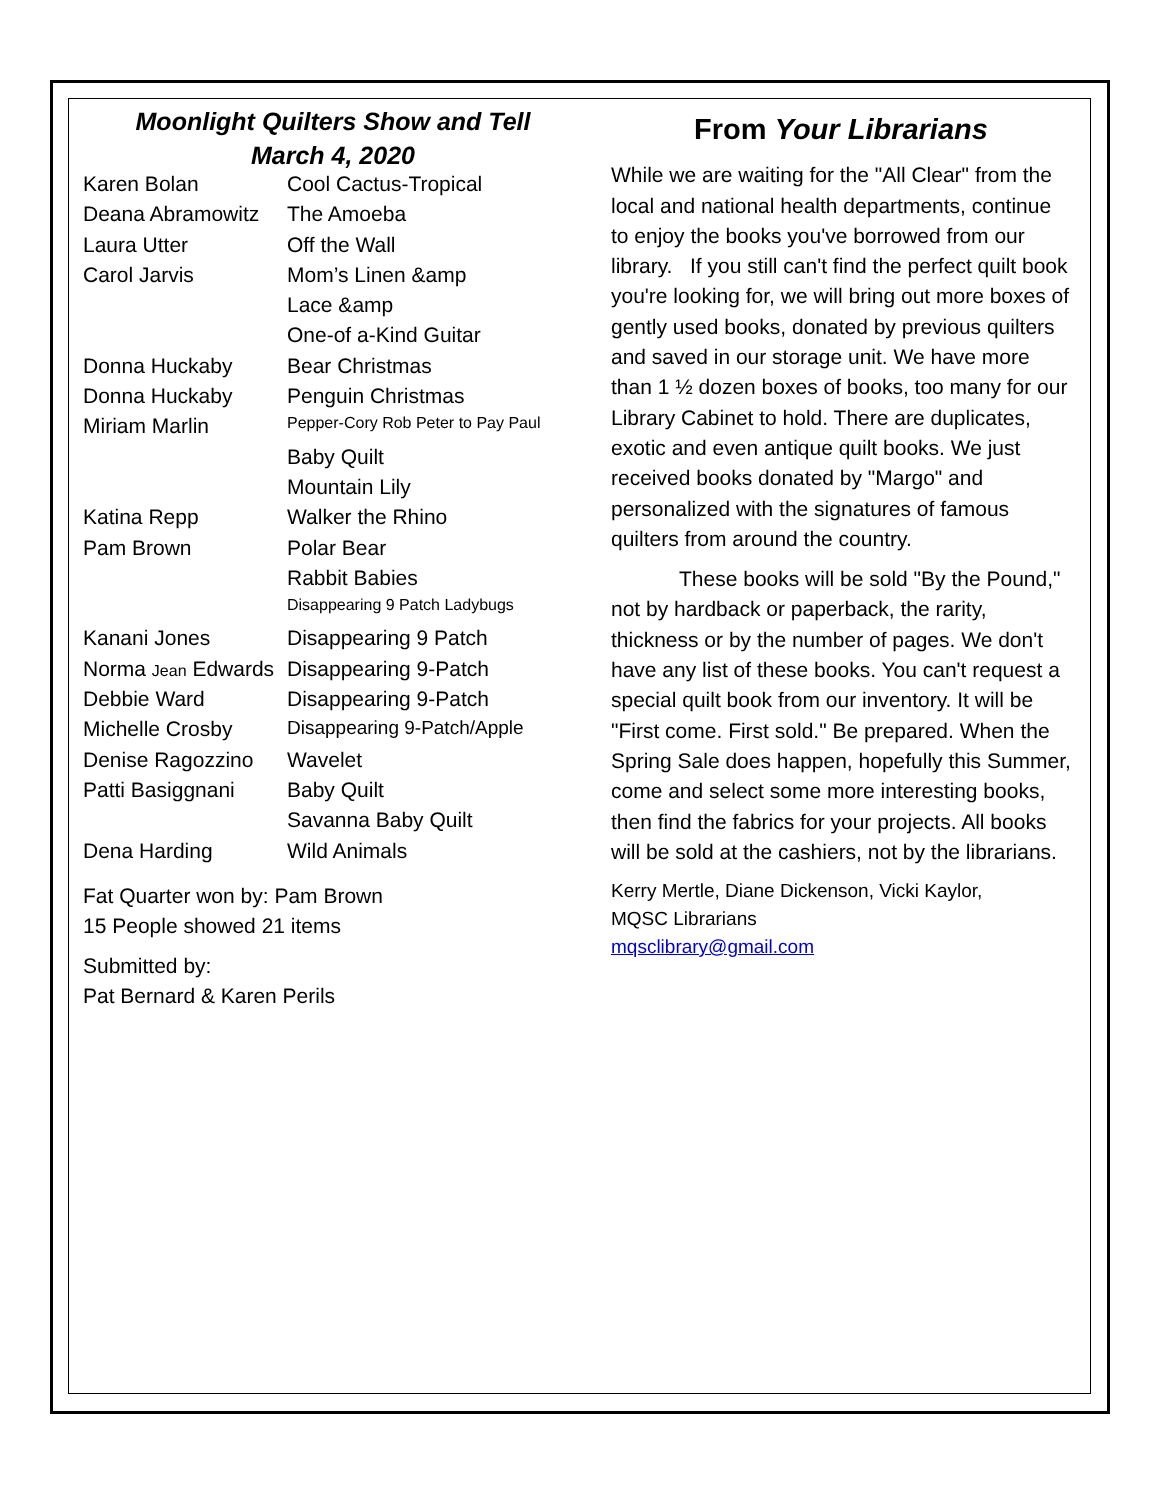Moonlight Quilters Show and Tell
March 4, 2020
| Karen Bolan | Cool Cactus-Tropical |
| Deana Abramowitz | The Amoeba |
| Laura Utter | Off the Wall |
| Carol Jarvis | Mom’s Linen &amp |
| | Lace &amp |
| | One-of a-Kind Guitar |
| Donna Huckaby | Bear Christmas |
| Donna Huckaby | Penguin Christmas |
| Miriam Marlin | Pepper-Cory Rob Peter to Pay Paul |
| | Baby Quilt |
| | Mountain Lily |
| Katina Repp | Walker the Rhino |
| Pam Brown | Polar Bear |
| | Rabbit Babies |
| | Disappearing 9 Patch Ladybugs |
| Kanani Jones | Disappearing 9 Patch |
| Norma Jean Edwards | Disappearing 9-Patch |
| Debbie Ward | Disappearing 9-Patch |
| Michelle Crosby | Disappearing 9-Patch/Apple |
| Denise Ragozzino | Wavelet |
| Patti Basiggnani | Baby Quilt |
| | Savanna Baby Quilt |
| Dena Harding | Wild Animals |
Fat Quarter won by: Pam Brown
15 People showed 21 items
Submitted by:
Pat Bernard & Karen Perils
From Your Librarians
While we are waiting for the "All Clear" from the local and national health departments, continue to enjoy the books you've borrowed from our library. If you still can't find the perfect quilt book you're looking for, we will bring out more boxes of gently used books, donated by previous quilters and saved in our storage unit. We have more than 1 ½ dozen boxes of books, too many for our Library Cabinet to hold. There are duplicates, exotic and even antique quilt books. We just received books donated by "Margo" and personalized with the signatures of famous quilters from around the country.
These books will be sold "By the Pound," not by hardback or paperback, the rarity, thickness or by the number of pages. We don't have any list of these books. You can't request a special quilt book from our inventory. It will be "First come. First sold." Be prepared. When the Spring Sale does happen, hopefully this Summer, come and select some more interesting books, then find the fabrics for your projects. All books will be sold at the cashiers, not by the librarians.
Kerry Mertle, Diane Dickenson, Vicki Kaylor,
MQSC Librarians
mqsclibrary@gmail.com